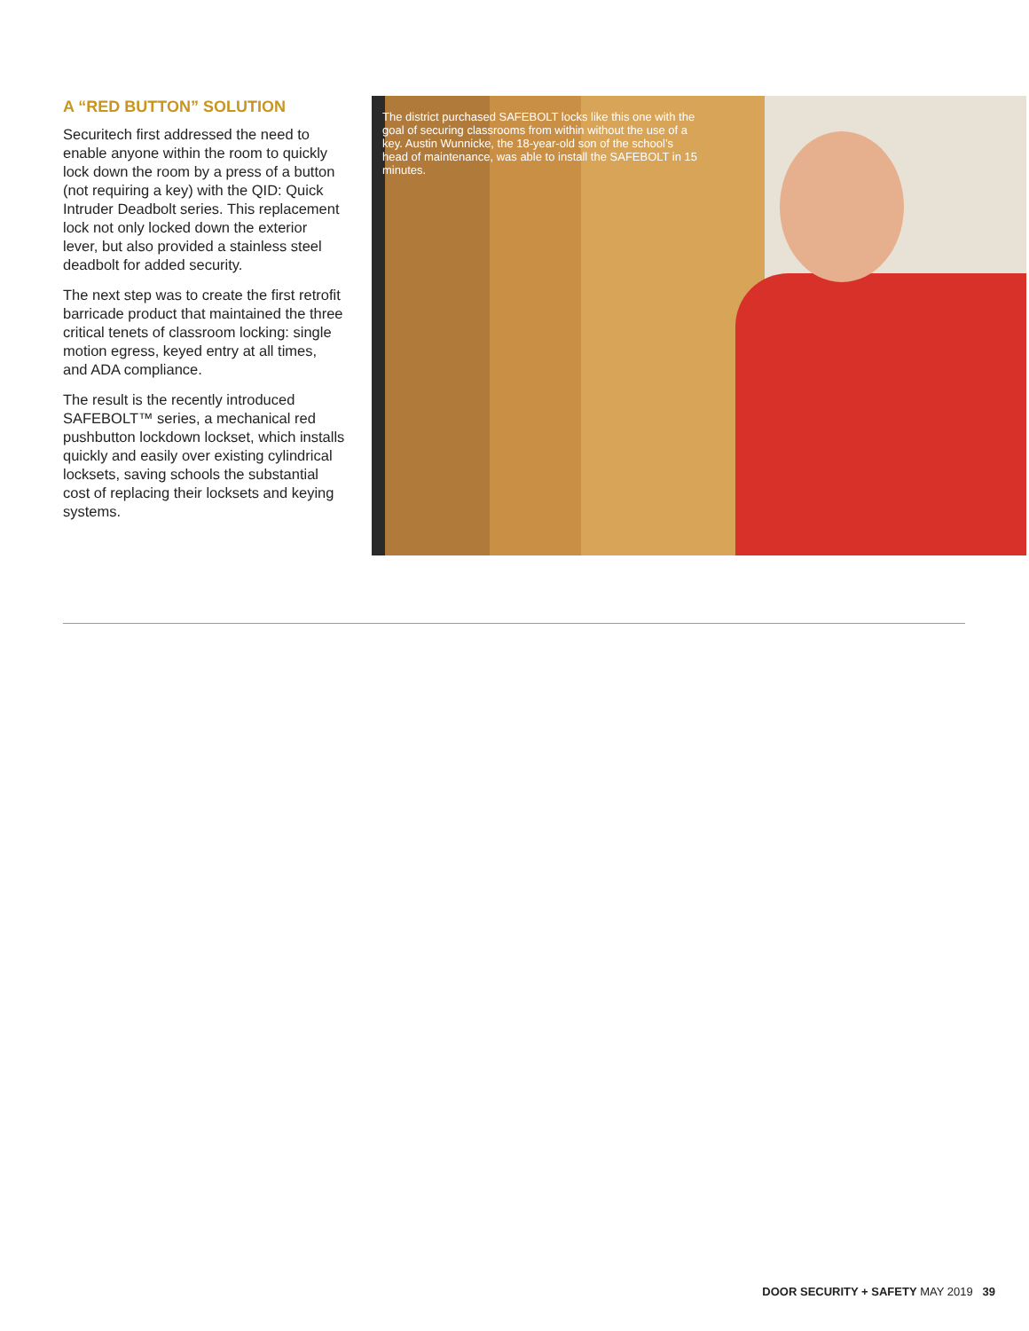A “RED BUTTON” SOLUTION
Securitech first addressed the need to enable anyone within the room to quickly lock down the room by a press of a button (not requiring a key) with the QID: Quick Intruder Deadbolt series. This replacement lock not only locked down the exterior lever, but also provided a stainless steel deadbolt for added security.
The next step was to create the first retrofit barricade product that maintained the three critical tenets of classroom locking: single motion egress, keyed entry at all times, and ADA compliance.
The result is the recently introduced SAFEBOLT™ series, a mechanical red pushbutton lockdown lockset, which installs quickly and easily over existing cylindrical locksets, saving schools the substantial cost of replacing their locksets and keying systems.
The district purchased SAFEBOLT locks like this one with the goal of securing classrooms from within without the use of a key. Austin Wunnicke, the 18-year-old son of the school’s head of maintenance, was able to install the SAFEBOLT in 15 minutes.
DOOR SECURITY + SAFETY MAY 2019 39